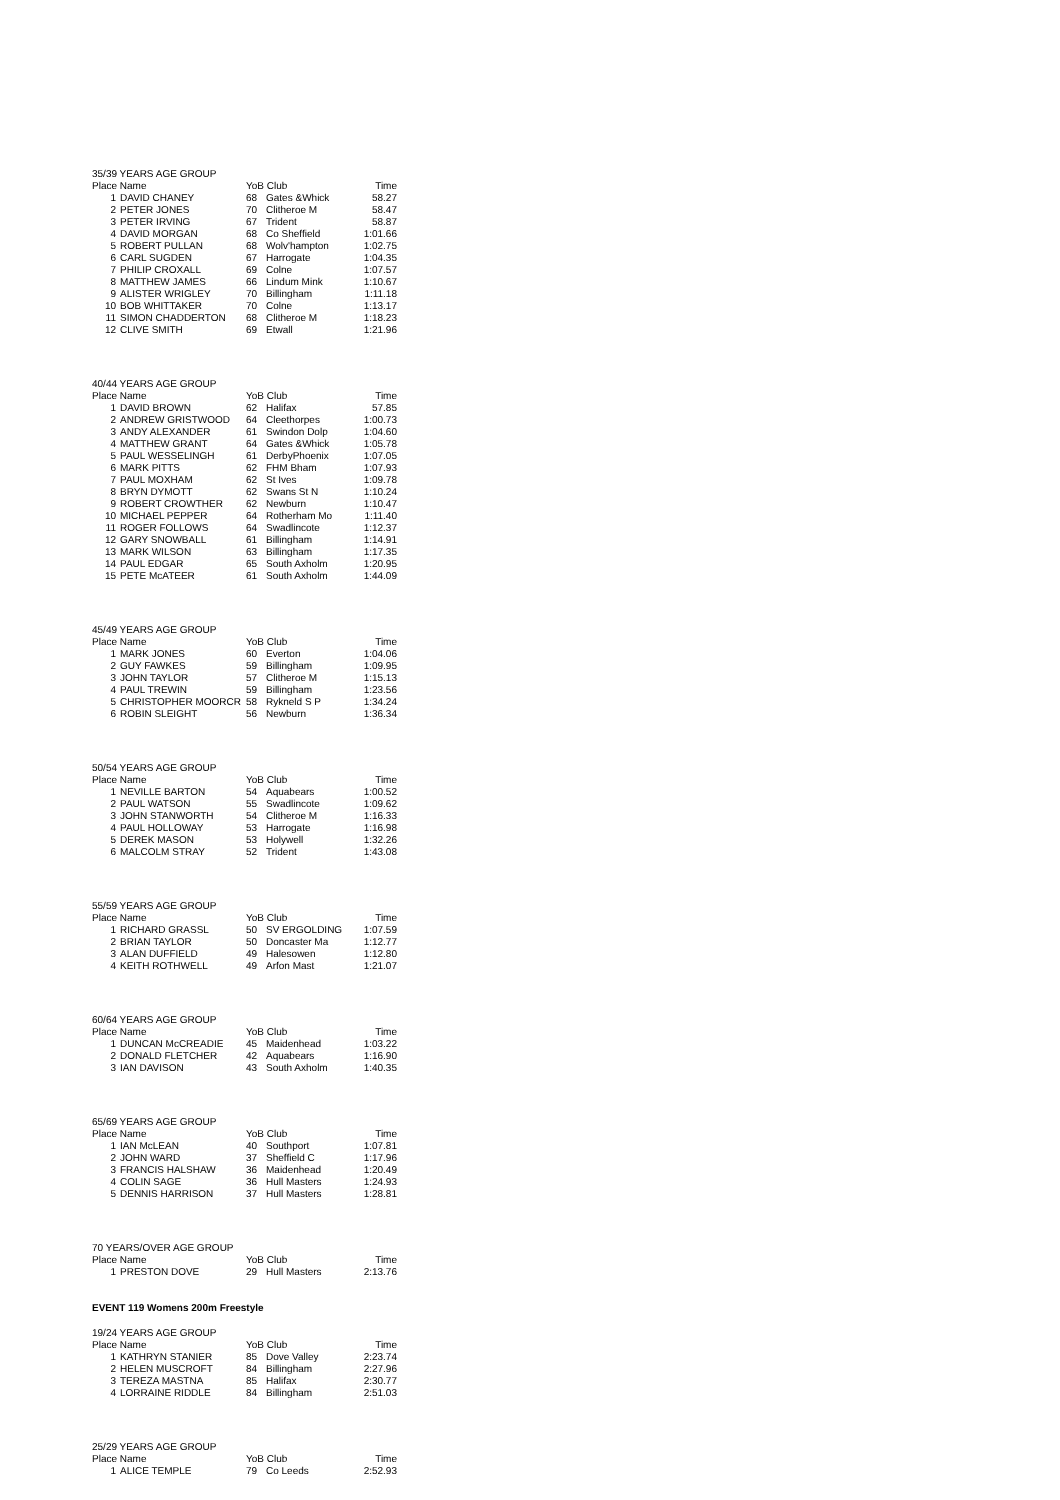35/39 YEARS AGE GROUP
| Place Name | | YoB Club | | Time |
| --- | --- | --- | --- | --- |
| 1 | DAVID CHANEY | 68 | Gates &Whick | 58.27 |
| 2 | PETER JONES | 70 | Clitheroe M | 58.47 |
| 3 | PETER IRVING | 67 | Trident | 58.87 |
| 4 | DAVID MORGAN | 68 | Co Sheffield | 1:01.66 |
| 5 | ROBERT PULLAN | 68 | Wolv'hampton | 1:02.75 |
| 6 | CARL SUGDEN | 67 | Harrogate | 1:04.35 |
| 7 | PHILIP CROXALL | 69 | Colne | 1:07.57 |
| 8 | MATTHEW JAMES | 66 | Lindum Mink | 1:10.67 |
| 9 | ALISTER WRIGLEY | 70 | Billingham | 1:11.18 |
| 10 | BOB WHITTAKER | 70 | Colne | 1:13.17 |
| 11 | SIMON CHADDERTON | 68 | Clitheroe M | 1:18.23 |
| 12 | CLIVE SMITH | 69 | Etwall | 1:21.96 |
40/44 YEARS AGE GROUP
| Place Name | | YoB Club | | Time |
| --- | --- | --- | --- | --- |
| 1 | DAVID BROWN | 62 | Halifax | 57.85 |
| 2 | ANDREW GRISTWOOD | 64 | Cleethorpes | 1:00.73 |
| 3 | ANDY ALEXANDER | 61 | Swindon Dolp | 1:04.60 |
| 4 | MATTHEW GRANT | 64 | Gates &Whick | 1:05.78 |
| 5 | PAUL WESSELINGH | 61 | DerbyPhoenix | 1:07.05 |
| 6 | MARK PITTS | 62 | FHM Bham | 1:07.93 |
| 7 | PAUL MOXHAM | 62 | St Ives | 1:09.78 |
| 8 | BRYN DYMOTT | 62 | Swans St N | 1:10.24 |
| 9 | ROBERT CROWTHER | 62 | Newburn | 1:10.47 |
| 10 | MICHAEL PEPPER | 64 | Rotherham Mo | 1:11.40 |
| 11 | ROGER FOLLOWS | 64 | Swadlincote | 1:12.37 |
| 12 | GARY SNOWBALL | 61 | Billingham | 1:14.91 |
| 13 | MARK WILSON | 63 | Billingham | 1:17.35 |
| 14 | PAUL EDGAR | 65 | South Axholm | 1:20.95 |
| 15 | PETE McATEER | 61 | South Axholm | 1:44.09 |
45/49 YEARS AGE GROUP
| Place Name | | YoB Club | | Time |
| --- | --- | --- | --- | --- |
| 1 | MARK JONES | 60 | Everton | 1:04.06 |
| 2 | GUY FAWKES | 59 | Billingham | 1:09.95 |
| 3 | JOHN TAYLOR | 57 | Clitheroe M | 1:15.13 |
| 4 | PAUL TREWIN | 59 | Billingham | 1:23.56 |
| 5 | CHRISTOPHER MOORCR | 58 | Rykneld S P | 1:34.24 |
| 6 | ROBIN SLEIGHT | 56 | Newburn | 1:36.34 |
50/54 YEARS AGE GROUP
| Place Name | | YoB Club | | Time |
| --- | --- | --- | --- | --- |
| 1 | NEVILLE BARTON | 54 | Aquabears | 1:00.52 |
| 2 | PAUL WATSON | 55 | Swadlincote | 1:09.62 |
| 3 | JOHN STANWORTH | 54 | Clitheroe M | 1:16.33 |
| 4 | PAUL HOLLOWAY | 53 | Harrogate | 1:16.98 |
| 5 | DEREK MASON | 53 | Holywell | 1:32.26 |
| 6 | MALCOLM STRAY | 52 | Trident | 1:43.08 |
55/59 YEARS AGE GROUP
| Place Name | | YoB Club | | Time |
| --- | --- | --- | --- | --- |
| 1 | RICHARD GRASSL | 50 | SV ERGOLDING | 1:07.59 |
| 2 | BRIAN TAYLOR | 50 | Doncaster Ma | 1:12.77 |
| 3 | ALAN DUFFIELD | 49 | Halesowen | 1:12.80 |
| 4 | KEITH ROTHWELL | 49 | Arfon Mast | 1:21.07 |
60/64 YEARS AGE GROUP
| Place Name | | YoB Club | | Time |
| --- | --- | --- | --- | --- |
| 1 | DUNCAN McCREADIE | 45 | Maidenhead | 1:03.22 |
| 2 | DONALD FLETCHER | 42 | Aquabears | 1:16.90 |
| 3 | IAN DAVISON | 43 | South Axholm | 1:40.35 |
65/69 YEARS AGE GROUP
| Place Name | | YoB Club | | Time |
| --- | --- | --- | --- | --- |
| 1 | IAN McLEAN | 40 | Southport | 1:07.81 |
| 2 | JOHN WARD | 37 | Sheffield C | 1:17.96 |
| 3 | FRANCIS HALSHAW | 36 | Maidenhead | 1:20.49 |
| 4 | COLIN SAGE | 36 | Hull Masters | 1:24.93 |
| 5 | DENNIS HARRISON | 37 | Hull Masters | 1:28.81 |
70 YEARS/OVER AGE GROUP
| Place Name | | YoB Club | | Time |
| --- | --- | --- | --- | --- |
| 1 | PRESTON DOVE | 29 | Hull Masters | 2:13.76 |
EVENT 119 Womens 200m Freestyle
19/24 YEARS AGE GROUP
| Place Name | | YoB Club | | Time |
| --- | --- | --- | --- | --- |
| 1 | KATHRYN STANIER | 85 | Dove Valley | 2:23.74 |
| 2 | HELEN MUSCROFT | 84 | Billingham | 2:27.96 |
| 3 | TEREZA MASTNA | 85 | Halifax | 2:30.77 |
| 4 | LORRAINE RIDDLE | 84 | Billingham | 2:51.03 |
25/29 YEARS AGE GROUP
| Place Name | | YoB Club | | Time |
| --- | --- | --- | --- | --- |
| 1 | ALICE TEMPLE | 79 | Co Leeds | 2:52.93 |